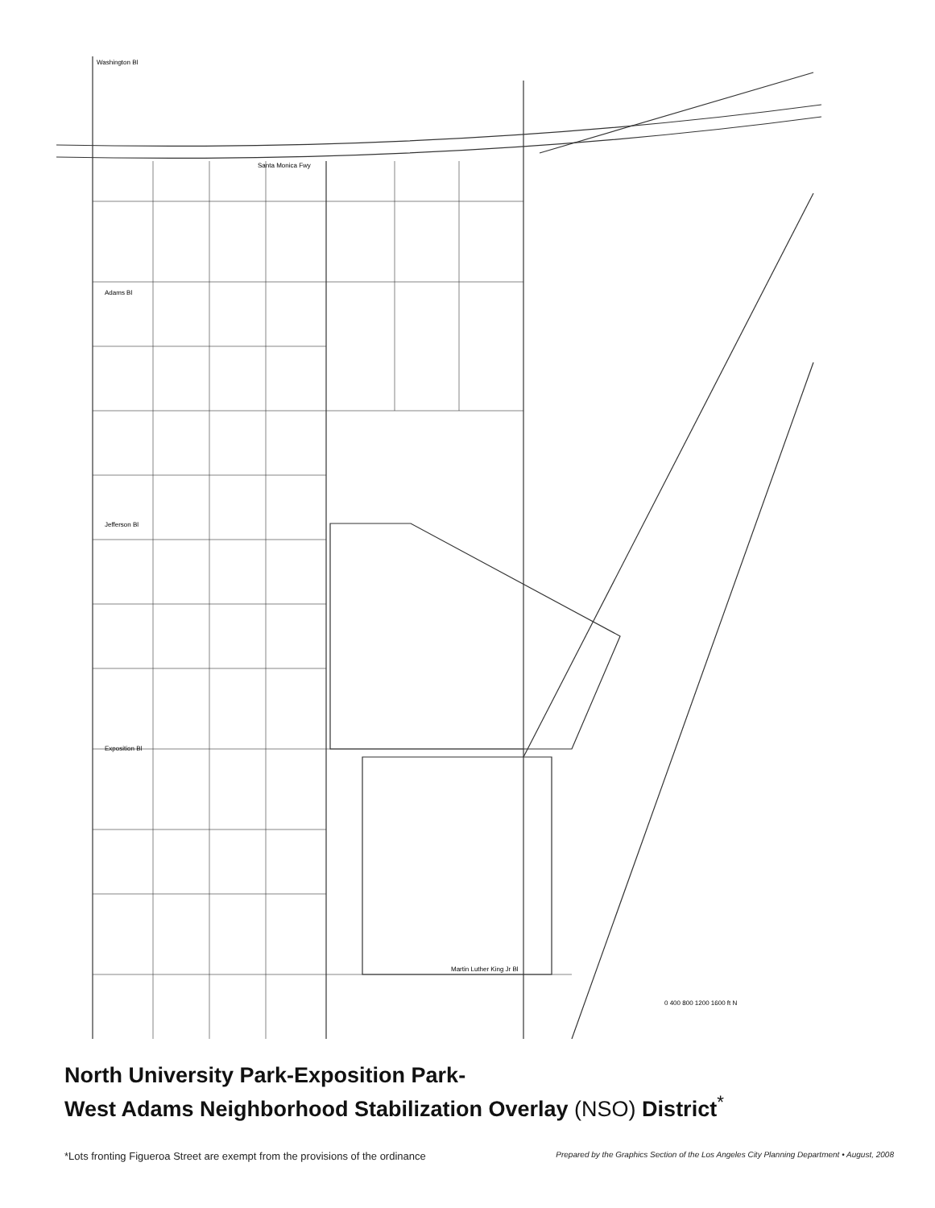Washington Bl
Santa Monica Fwy
Adams Bl
Jefferson Bl
Exposition Bl
Martin Luther King Jr Bl
0 400 800 1200 1600 ft N
North University Park-Exposition Park-
West Adams Neighborhood Stabilization Overlay (NSO) District<sup>*</sup>
*Lots fronting Figueroa Street are exempt from the provisions of the ordinance Prepared by the Graphics Section of the Los Angeles City Planning Department • August, 2008